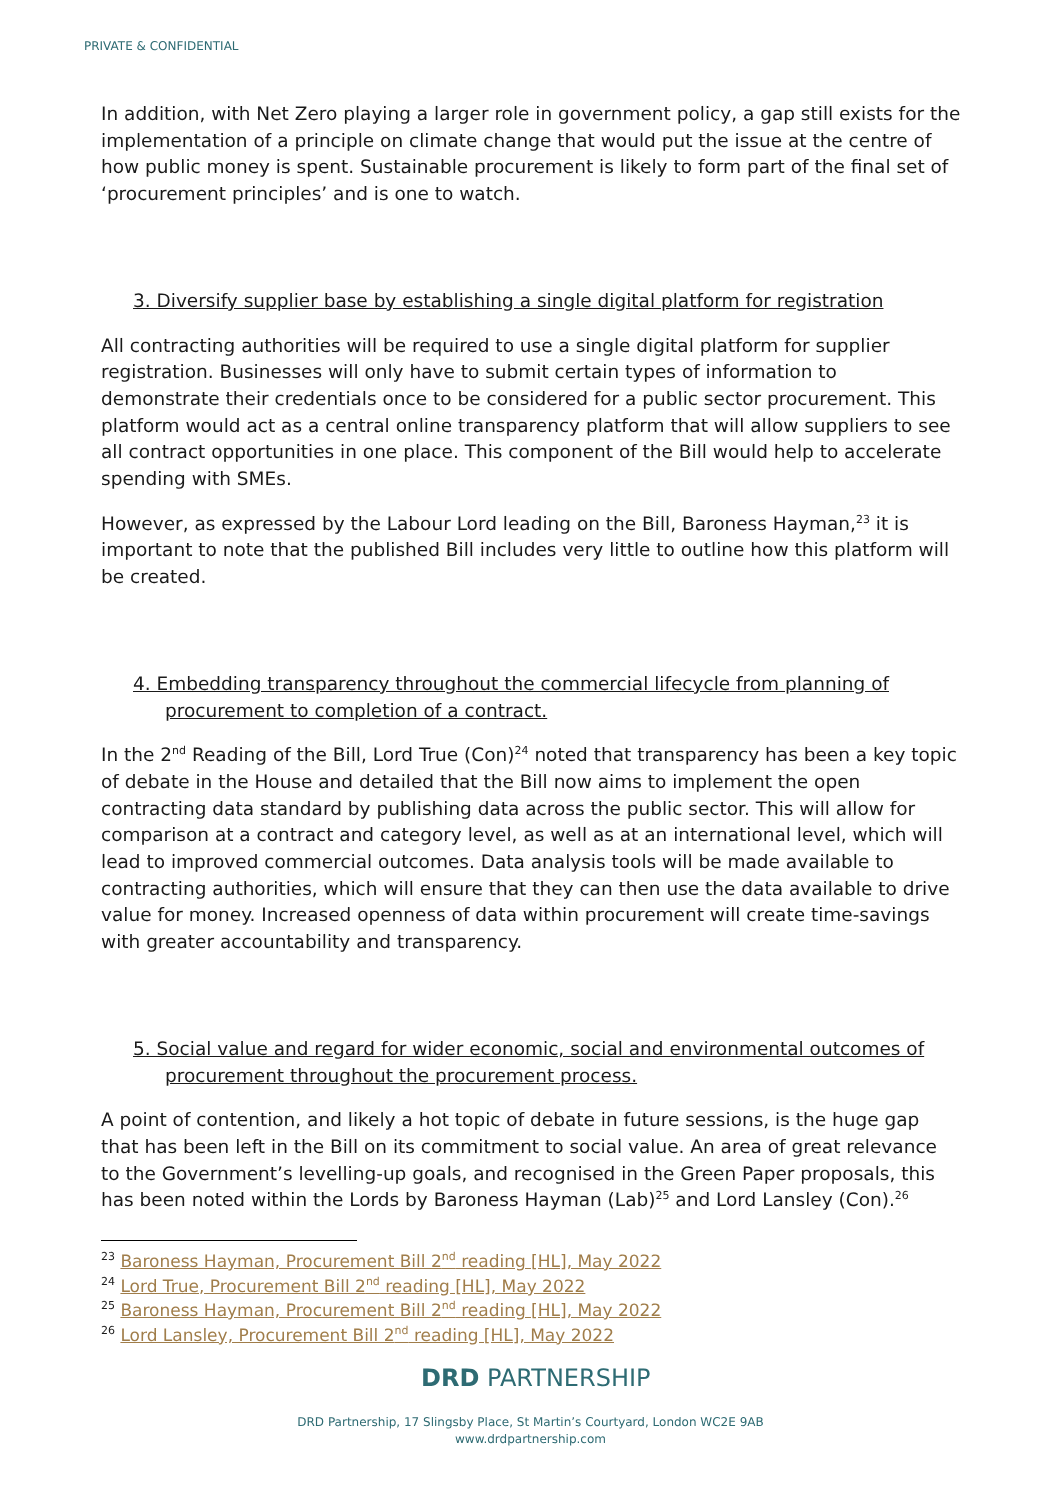PRIVATE & CONFIDENTIAL
In addition, with Net Zero playing a larger role in government policy, a gap still exists for the implementation of a principle on climate change that would put the issue at the centre of how public money is spent. Sustainable procurement is likely to form part of the final set of ‘procurement principles’ and is one to watch.
3. Diversify supplier base by establishing a single digital platform for registration
All contracting authorities will be required to use a single digital platform for supplier registration. Businesses will only have to submit certain types of information to demonstrate their credentials once to be considered for a public sector procurement. This platform would act as a central online transparency platform that will allow suppliers to see all contract opportunities in one place. This component of the Bill would help to accelerate spending with SMEs.
However, as expressed by the Labour Lord leading on the Bill, Baroness Hayman,<sup>23</sup> it is important to note that the published Bill includes very little to outline how this platform will be created.
4. Embedding transparency throughout the commercial lifecycle from planning of procurement to completion of a contract.
In the 2<sup>nd</sup> Reading of the Bill, Lord True (Con)<sup>24</sup> noted that transparency has been a key topic of debate in the House and detailed that the Bill now aims to implement the open contracting data standard by publishing data across the public sector. This will allow for comparison at a contract and category level, as well as at an international level, which will lead to improved commercial outcomes. Data analysis tools will be made available to contracting authorities, which will ensure that they can then use the data available to drive value for money. Increased openness of data within procurement will create time-savings with greater accountability and transparency.
5. Social value and regard for wider economic, social and environmental outcomes of procurement throughout the procurement process.
A point of contention, and likely a hot topic of debate in future sessions, is the huge gap that has been left in the Bill on its commitment to social value. An area of great relevance to the Government’s levelling-up goals, and recognised in the Green Paper proposals, this has been noted within the Lords by Baroness Hayman (Lab)<sup>25</sup> and Lord Lansley (Con).<sup>26</sup>
<sup>23</sup> Baroness Hayman, Procurement Bill 2<sup>nd</sup> reading [HL], May 2022
<sup>24</sup> Lord True, Procurement Bill 2<sup>nd</sup> reading [HL], May 2022
<sup>25</sup> Baroness Hayman, Procurement Bill 2<sup>nd</sup> reading [HL], May 2022
<sup>26</sup> Lord Lansley, Procurement Bill 2<sup>nd</sup> reading [HL], May 2022
DRD PARTNERSHIP
DRD Partnership, 17 Slingsby Place, St Martin’s Courtyard, London WC2E 9AB
www.drdpartnership.com